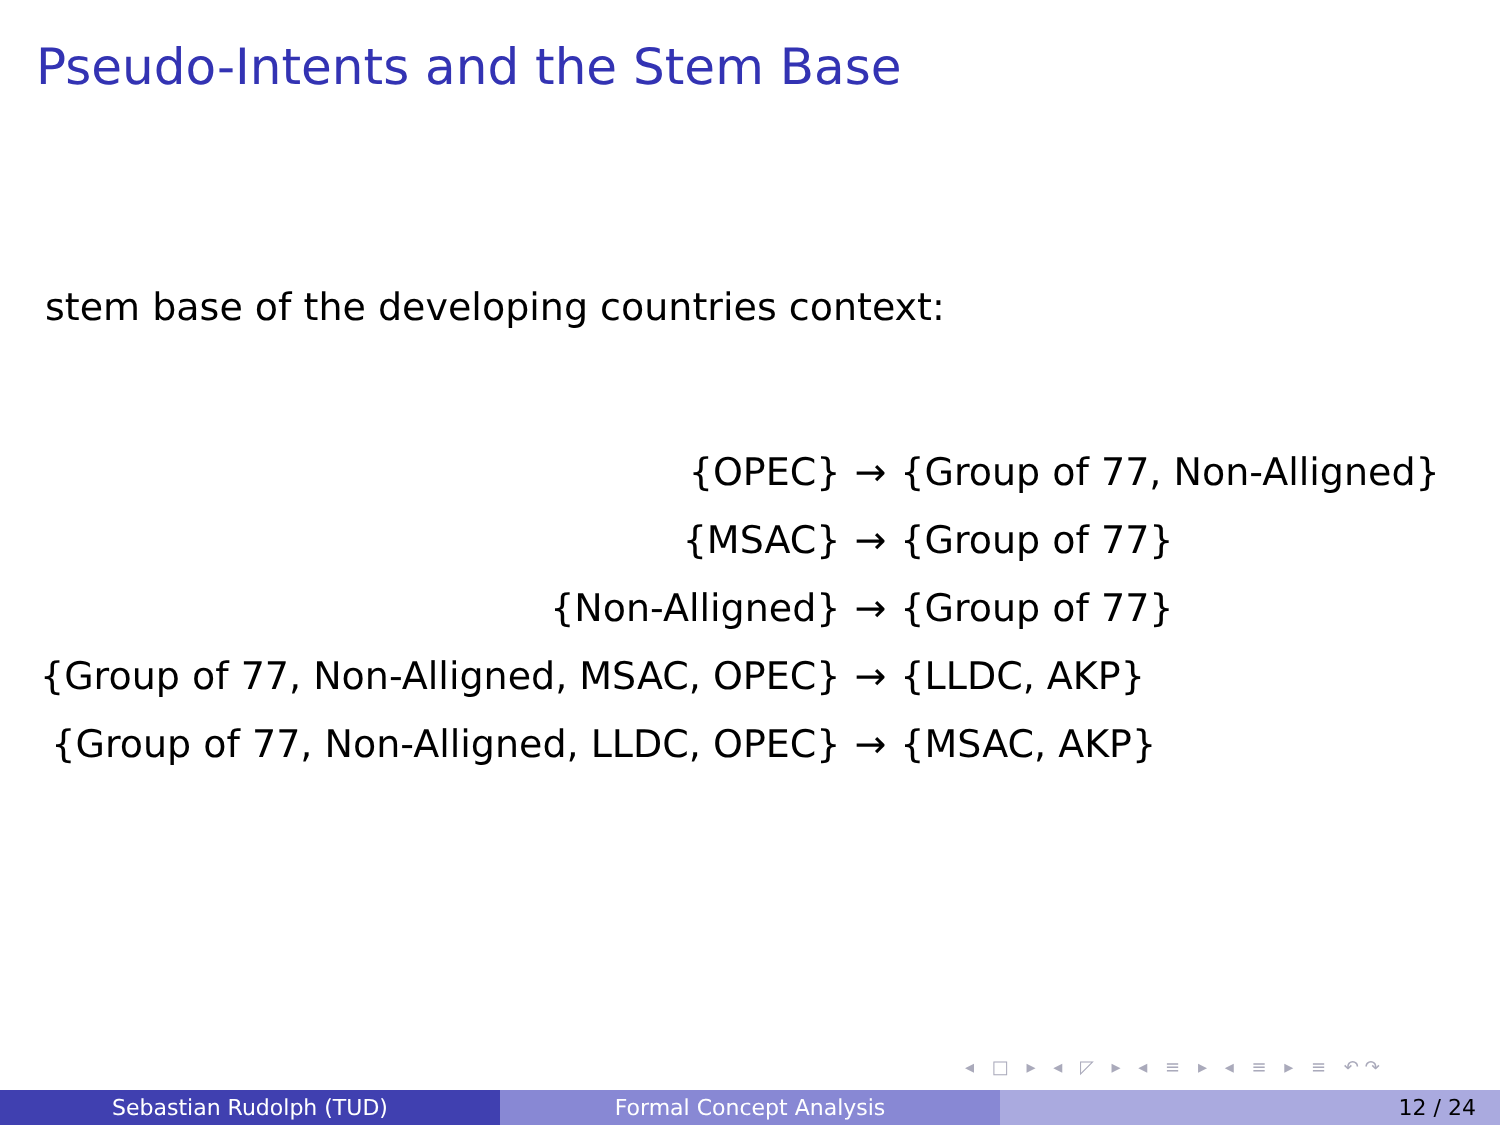Pseudo-Intents and the Stem Base
stem base of the developing countries context:
| {OPEC} | → | {Group of 77, Non-Alligned} |
| {MSAC} | → | {Group of 77} |
| {Non-Alligned} | → | {Group of 77} |
| {Group of 77, Non-Alligned, MSAC, OPEC} | → | {LLDC, AKP} |
| {Group of 77, Non-Alligned, LLDC, OPEC} | → | {MSAC, AKP} |
◂ □ ▸ ◂ ◸ ▸ ◂ ≡ ▸ ◂ ≡ ▸ ≡ ↶↷
Sebastian Rudolph (TUD) Formal Concept Analysis 12 / 24